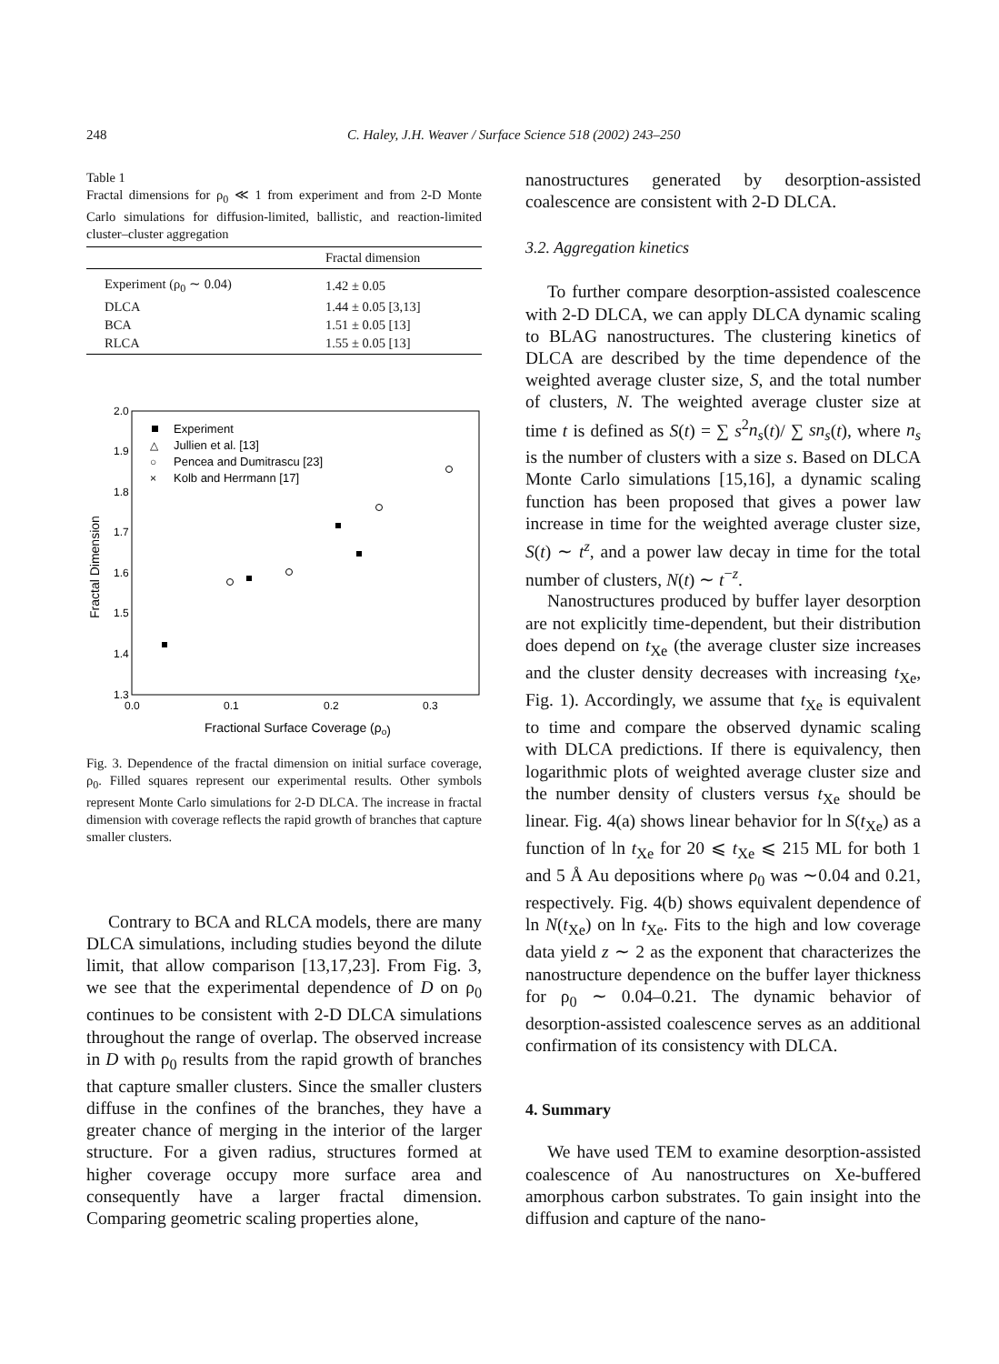248 C. Haley, J.H. Weaver / Surface Science 518 (2002) 243–250
Table 1
Fractal dimensions for ρ<sub>0</sub> ≪ 1 from experiment and from 2-D Monte Carlo simulations for diffusion-limited, ballistic, and reaction-limited cluster–cluster aggregation
| | Fractal dimension |
| --- | --- |
| Experiment (ρ<sub>0</sub> ∼ 0.04) | 1.42 ± 0.05 |
| DLCA | 1.44 ± 0.05 [3,13] |
| BCA | 1.51 ± 0.05 [13] |
| RLCA | 1.55 ± 0.05 [13] |
2.0
1.9
1.8
1.7
1.6
1.5
1.4
1.3
0.0
0.1
0.2
0.3
Fractional Surface Coverage (ρo)
Fractal Dimension
Experiment
△
Jullien et al. [13]
○
Pencea and Dumitrascu [23]
×
Kolb and Herrmann [17]
Fig. 3. Dependence of the fractal dimension on initial surface coverage, ρ<sub>0</sub>. Filled squares represent our experimental results. Other symbols represent Monte Carlo simulations for 2-D DLCA. The increase in fractal dimension with coverage reflects the rapid growth of branches that capture smaller clusters.
Contrary to BCA and RLCA models, there are many DLCA simulations, including studies beyond the dilute limit, that allow comparison [13,17,23]. From Fig. 3, we see that the experimental dependence of D on ρ<sub>0</sub> continues to be consistent with 2-D DLCA simulations throughout the range of overlap. The observed increase in D with ρ<sub>0</sub> results from the rapid growth of branches that capture smaller clusters. Since the smaller clusters diffuse in the confines of the branches, they have a greater chance of merging in the interior of the larger structure. For a given radius, structures formed at higher coverage occupy more surface area and consequently have a larger fractal dimension. Comparing geometric scaling properties alone,
nanostructures generated by desorption-assisted coalescence are consistent with 2-D DLCA.
3.2. Aggregation kinetics
To further compare desorption-assisted coalescence with 2-D DLCA, we can apply DLCA dynamic scaling to BLAG nanostructures. The clustering kinetics of DLCA are described by the time dependence of the weighted average cluster size, S, and the total number of clusters, N. The weighted average cluster size at time t is defined as S(t) = ∑ s<sup>2</sup>n<sub>s</sub>(t)/ ∑ sn<sub>s</sub>(t), where n<sub>s</sub> is the number of clusters with a size s. Based on DLCA Monte Carlo simulations [15,16], a dynamic scaling function has been proposed that gives a power law increase in time for the weighted average cluster size, S(t) ∼ t<sup>z</sup>, and a power law decay in time for the total number of clusters, N(t) ∼ t<sup>−z</sup>.
Nanostructures produced by buffer layer desorption are not explicitly time-dependent, but their distribution does depend on t<sub>Xe</sub> (the average cluster size increases and the cluster density decreases with increasing t<sub>Xe</sub>, Fig. 1). Accordingly, we assume that t<sub>Xe</sub> is equivalent to time and compare the observed dynamic scaling with DLCA predictions. If there is equivalency, then logarithmic plots of weighted average cluster size and the number density of clusters versus t<sub>Xe</sub> should be linear. Fig. 4(a) shows linear behavior for ln S(t<sub>Xe</sub>) as a function of ln t<sub>Xe</sub> for 20 ⩽ t<sub>Xe</sub> ⩽ 215 ML for both 1 and 5 Å Au depositions where ρ<sub>0</sub> was ∼0.04 and 0.21, respectively. Fig. 4(b) shows equivalent dependence of ln N(t<sub>Xe</sub>) on ln t<sub>Xe</sub>. Fits to the high and low coverage data yield z ∼ 2 as the exponent that characterizes the nanostructure dependence on the buffer layer thickness for ρ<sub>0</sub> ∼ 0.04–0.21. The dynamic behavior of desorption-assisted coalescence serves as an additional confirmation of its consistency with DLCA.
4. Summary
We have used TEM to examine desorption-assisted coalescence of Au nanostructures on Xe-buffered amorphous carbon substrates. To gain insight into the diffusion and capture of the nano-